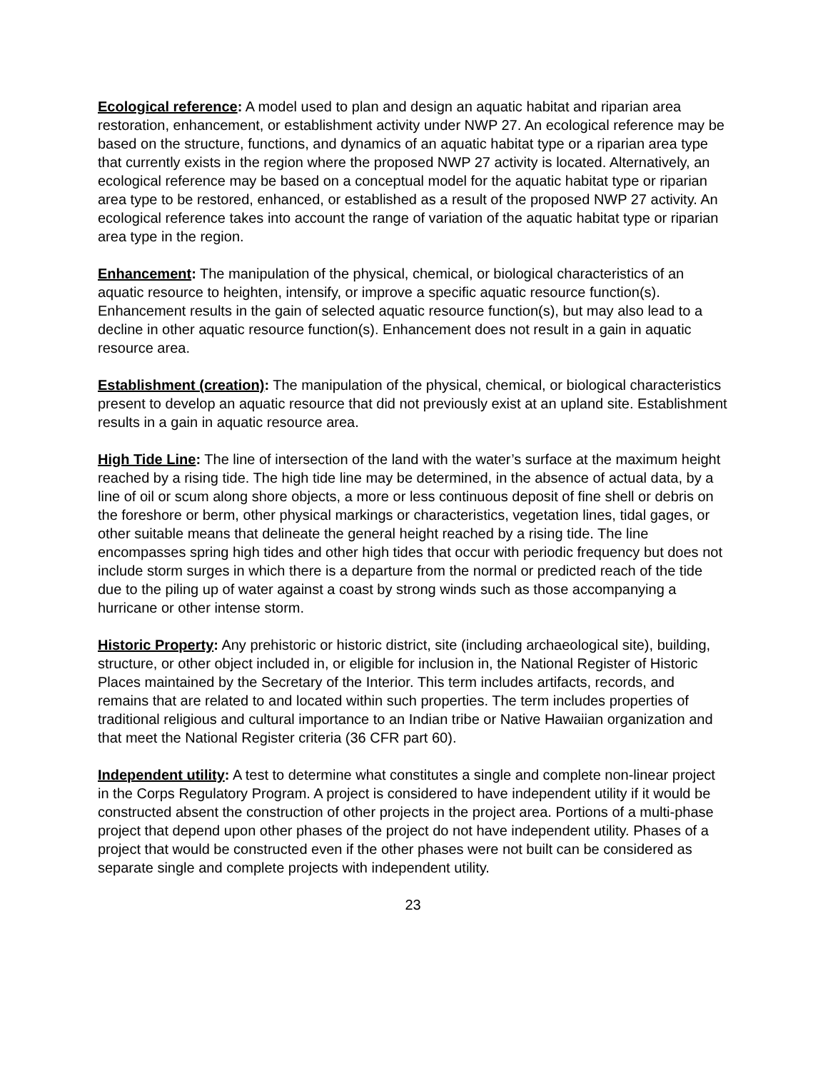Ecological reference: A model used to plan and design an aquatic habitat and riparian area restoration, enhancement, or establishment activity under NWP 27. An ecological reference may be based on the structure, functions, and dynamics of an aquatic habitat type or a riparian area type that currently exists in the region where the proposed NWP 27 activity is located. Alternatively, an ecological reference may be based on a conceptual model for the aquatic habitat type or riparian area type to be restored, enhanced, or established as a result of the proposed NWP 27 activity. An ecological reference takes into account the range of variation of the aquatic habitat type or riparian area type in the region.
Enhancement: The manipulation of the physical, chemical, or biological characteristics of an aquatic resource to heighten, intensify, or improve a specific aquatic resource function(s). Enhancement results in the gain of selected aquatic resource function(s), but may also lead to a decline in other aquatic resource function(s). Enhancement does not result in a gain in aquatic resource area.
Establishment (creation): The manipulation of the physical, chemical, or biological characteristics present to develop an aquatic resource that did not previously exist at an upland site. Establishment results in a gain in aquatic resource area.
High Tide Line: The line of intersection of the land with the water’s surface at the maximum height reached by a rising tide. The high tide line may be determined, in the absence of actual data, by a line of oil or scum along shore objects, a more or less continuous deposit of fine shell or debris on the foreshore or berm, other physical markings or characteristics, vegetation lines, tidal gages, or other suitable means that delineate the general height reached by a rising tide. The line encompasses spring high tides and other high tides that occur with periodic frequency but does not include storm surges in which there is a departure from the normal or predicted reach of the tide due to the piling up of water against a coast by strong winds such as those accompanying a hurricane or other intense storm.
Historic Property: Any prehistoric or historic district, site (including archaeological site), building, structure, or other object included in, or eligible for inclusion in, the National Register of Historic Places maintained by the Secretary of the Interior. This term includes artifacts, records, and remains that are related to and located within such properties. The term includes properties of traditional religious and cultural importance to an Indian tribe or Native Hawaiian organization and that meet the National Register criteria (36 CFR part 60).
Independent utility: A test to determine what constitutes a single and complete non-linear project in the Corps Regulatory Program. A project is considered to have independent utility if it would be constructed absent the construction of other projects in the project area. Portions of a multi-phase project that depend upon other phases of the project do not have independent utility. Phases of a project that would be constructed even if the other phases were not built can be considered as separate single and complete projects with independent utility.
23